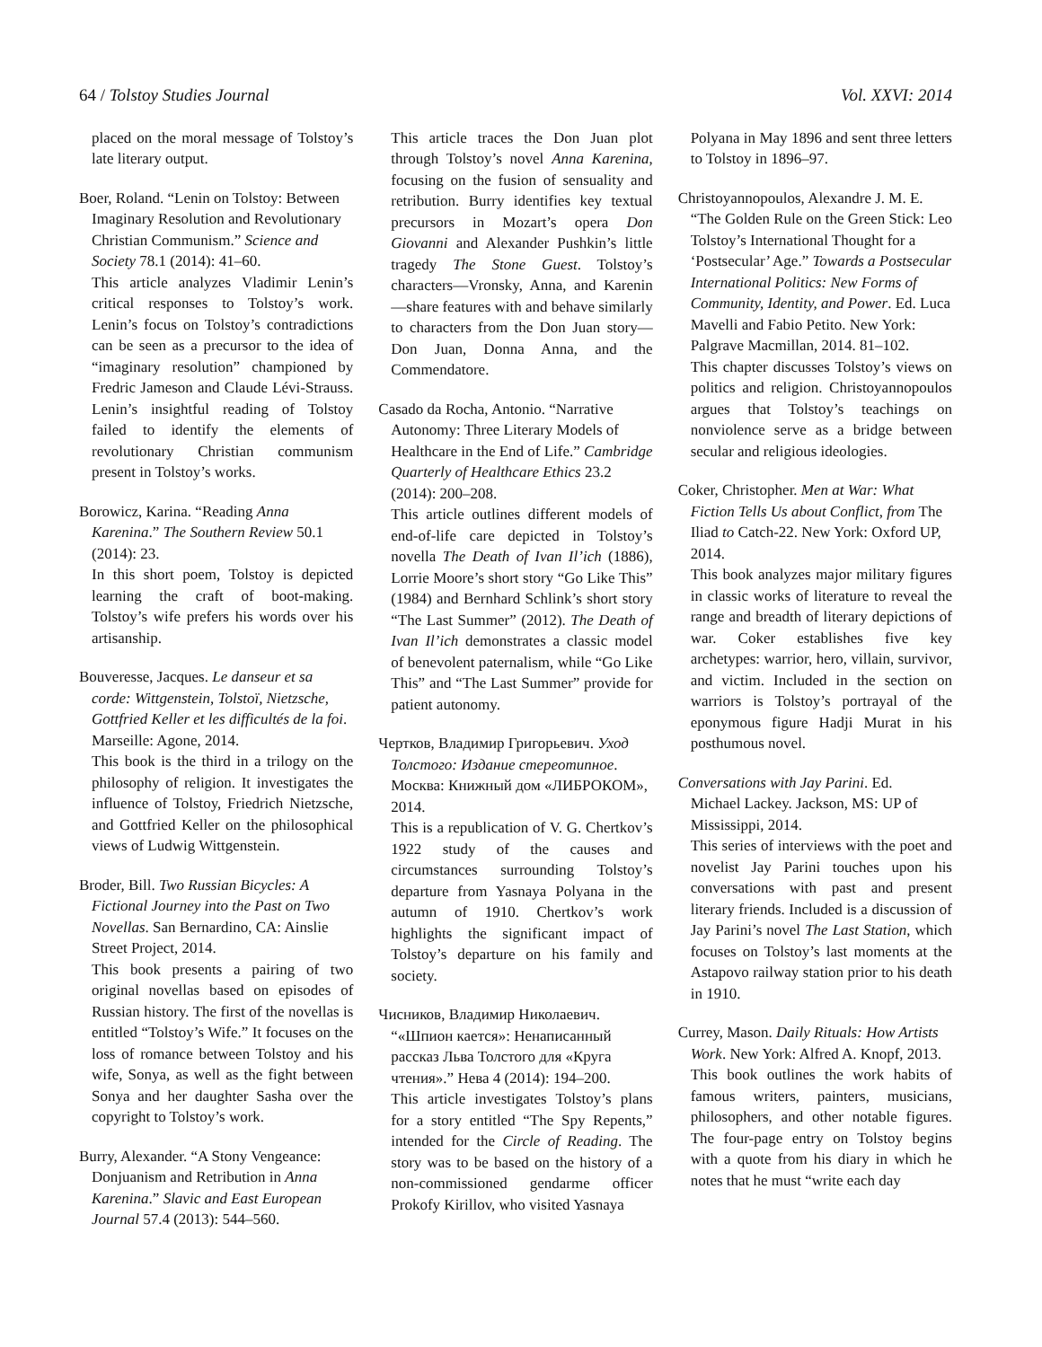64 / Tolstoy Studies Journal Vol. XXVI: 2014
placed on the moral message of Tolstoy’s late literary output.
Boer, Roland. “Lenin on Tolstoy: Between
Imaginary Resolution and Revolutionary Christian Communism.” Science and Society 78.1 (2014): 41–60.
This article analyzes Vladimir Lenin’s critical responses to Tolstoy’s work. Lenin’s focus on Tolstoy’s contradictions can be seen as a precursor to the idea of “imaginary resolution” championed by Fredric Jameson and Claude Lévi-Strauss. Lenin’s insightful reading of Tolstoy failed to identify the elements of revolutionary Christian communism present in Tolstoy’s works.
Borowicz, Karina. “Reading Anna
Karenina.” The Southern Review 50.1 (2014): 23.
In this short poem, Tolstoy is depicted learning the craft of boot-making. Tolstoy’s wife prefers his words over his artisanship.
Bouveresse, Jacques. Le danseur et sa
corde: Wittgenstein, Tolstoï, Nietzsche, Gottfried Keller et les difficultés de la foi. Marseille: Agone, 2014.
This book is the third in a trilogy on the philosophy of religion. It investigates the influence of Tolstoy, Friedrich Nietzsche, and Gottfried Keller on the philosophical views of Ludwig Wittgenstein.
Broder, Bill. Two Russian Bicycles: A
Fictional Journey into the Past on Two Novellas. San Bernardino, CA: Ainslie Street Project, 2014.
This book presents a pairing of two original novellas based on episodes of Russian history. The first of the novellas is entitled “Tolstoy’s Wife.” It focuses on the loss of romance between Tolstoy and his wife, Sonya, as well as the fight between Sonya and her daughter Sasha over the copyright to Tolstoy’s work.
Burry, Alexander. “A Stony Vengeance:
Donjuanism and Retribution in Anna Karenina.” Slavic and East European Journal 57.4 (2013): 544–560.
This article traces the Don Juan plot through Tolstoy’s novel Anna Karenina, focusing on the fusion of sensuality and retribution. Burry identifies key textual precursors in Mozart’s opera Don Giovanni and Alexander Pushkin’s little tragedy The Stone Guest. Tolstoy’s characters—Vronsky, Anna, and Karenin—share features with and behave similarly to characters from the Don Juan story—Don Juan, Donna Anna, and the Commendatore.
Casado da Rocha, Antonio. “Narrative
Autonomy: Three Literary Models of Healthcare in the End of Life.” Cambridge Quarterly of Healthcare Ethics 23.2 (2014): 200–208.
This article outlines different models of end-of-life care depicted in Tolstoy’s novella The Death of Ivan Il’ich (1886), Lorrie Moore’s short story “Go Like This” (1984) and Bernhard Schlink’s short story “The Last Summer” (2012). The Death of Ivan Il’ich demonstrates a classic model of benevolent paternalism, while “Go Like This” and “The Last Summer” provide for patient autonomy.
Чертков, Владимир Григорьевич. Уход
Толстого: Издание стереотипное. Москва: Книжный дом «ЛИБРОКОМ», 2014.
This is a republication of V. G. Chertkov’s 1922 study of the causes and circumstances surrounding Tolstoy’s departure from Yasnaya Polyana in the autumn of 1910. Chertkov’s work highlights the significant impact of Tolstoy’s departure on his family and society.
Чисников, Владимир Николаевич.
“«Шпион кается»: Ненаписанный рассказ Льва Толстого для «Круга чтения».” Нева 4 (2014): 194–200.
This article investigates Tolstoy’s plans for a story entitled “The Spy Repents,” intended for the Circle of Reading. The story was to be based on the history of a non-commissioned gendarme officer Prokofy Kirillov, who visited Yasnaya
Polyana in May 1896 and sent three letters to Tolstoy in 1896–97.
Christoyannopoulos, Alexandre J. M. E.
“The Golden Rule on the Green Stick: Leo Tolstoy’s International Thought for a ‘Postsecular’ Age.” Towards a Postsecular International Politics: New Forms of Community, Identity, and Power. Ed. Luca Mavelli and Fabio Petito. New York: Palgrave Macmillan, 2014. 81–102.
This chapter discusses Tolstoy’s views on politics and religion. Christoyannopoulos argues that Tolstoy’s teachings on nonviolence serve as a bridge between secular and religious ideologies.
Coker, Christopher. Men at War: What
Fiction Tells Us about Conflict, from The Iliad to Catch-22. New York: Oxford UP, 2014.
This book analyzes major military figures in classic works of literature to reveal the range and breadth of literary depictions of war. Coker establishes five key archetypes: warrior, hero, villain, survivor, and victim. Included in the section on warriors is Tolstoy’s portrayal of the eponymous figure Hadji Murat in his posthumous novel.
Conversations with Jay Parini. Ed.
Michael Lackey. Jackson, MS: UP of Mississippi, 2014.
This series of interviews with the poet and novelist Jay Parini touches upon his conversations with past and present literary friends. Included is a discussion of Jay Parini’s novel The Last Station, which focuses on Tolstoy’s last moments at the Astapovo railway station prior to his death in 1910.
Currey, Mason. Daily Rituals: How Artists
Work. New York: Alfred A. Knopf, 2013.
This book outlines the work habits of famous writers, painters, musicians, philosophers, and other notable figures. The four-page entry on Tolstoy begins with a quote from his diary in which he notes that he must “write each day